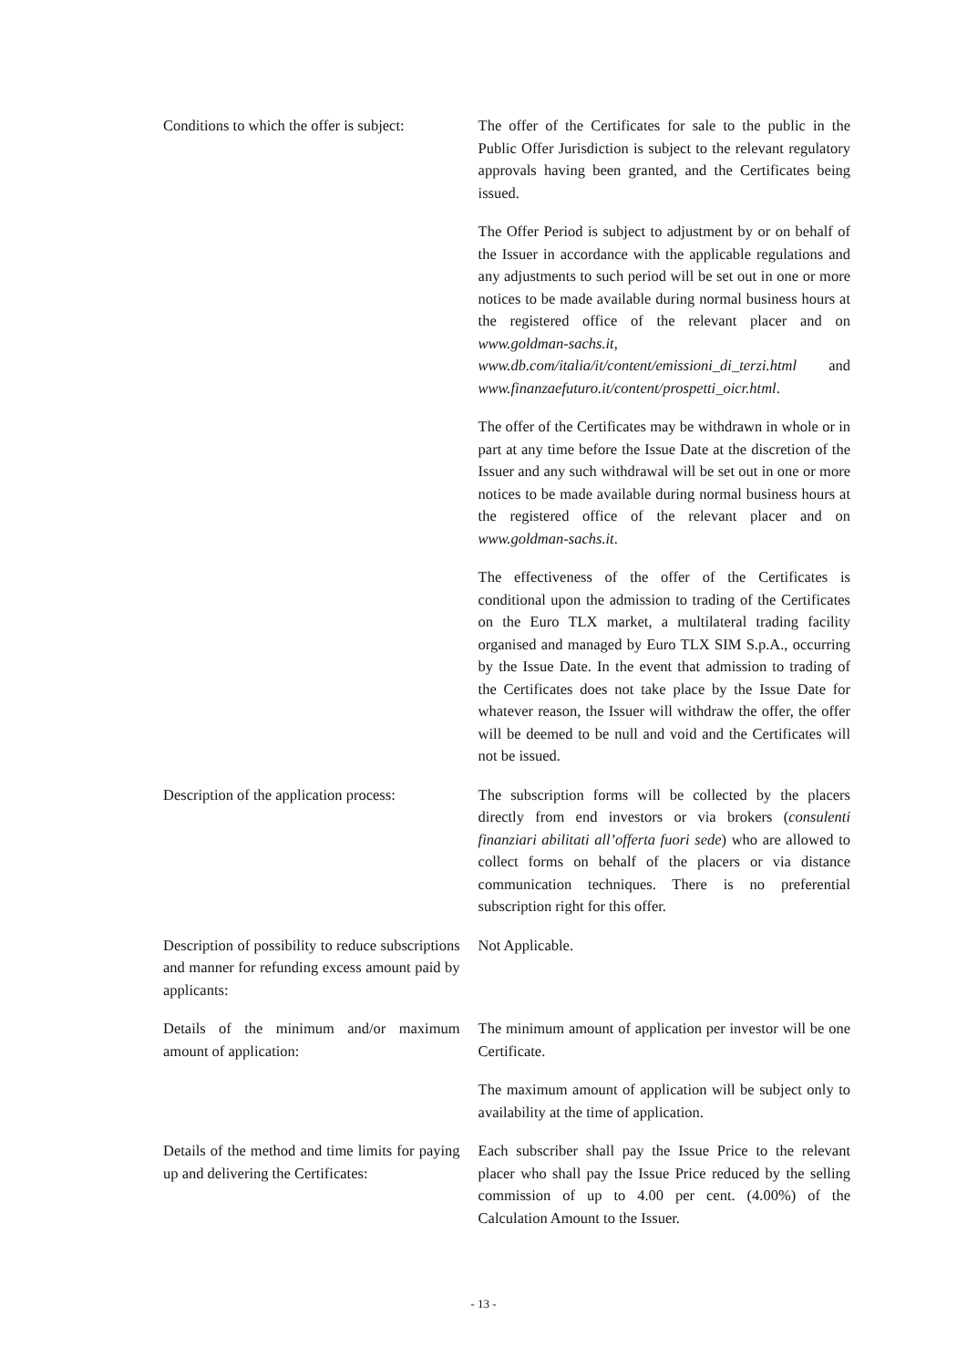Conditions to which the offer is subject:
The offer of the Certificates for sale to the public in the Public Offer Jurisdiction is subject to the relevant regulatory approvals having been granted, and the Certificates being issued.
The Offer Period is subject to adjustment by or on behalf of the Issuer in accordance with the applicable regulations and any adjustments to such period will be set out in one or more notices to be made available during normal business hours at the registered office of the relevant placer and on www.goldman-sachs.it, www.db.com/italia/it/content/emissioni_di_terzi.html and www.finanzaefuturo.it/content/prospetti_oicr.html.
The offer of the Certificates may be withdrawn in whole or in part at any time before the Issue Date at the discretion of the Issuer and any such withdrawal will be set out in one or more notices to be made available during normal business hours at the registered office of the relevant placer and on www.goldman-sachs.it.
The effectiveness of the offer of the Certificates is conditional upon the admission to trading of the Certificates on the Euro TLX market, a multilateral trading facility organised and managed by Euro TLX SIM S.p.A., occurring by the Issue Date. In the event that admission to trading of the Certificates does not take place by the Issue Date for whatever reason, the Issuer will withdraw the offer, the offer will be deemed to be null and void and the Certificates will not be issued.
Description of the application process:
The subscription forms will be collected by the placers directly from end investors or via brokers (consulenti finanziari abilitati all’offerta fuori sede) who are allowed to collect forms on behalf of the placers or via distance communication techniques. There is no preferential subscription right for this offer.
Description of possibility to reduce subscriptions and manner for refunding excess amount paid by applicants:
Not Applicable.
Details of the minimum and/or maximum amount of application:
The minimum amount of application per investor will be one Certificate.
The maximum amount of application will be subject only to availability at the time of application.
Details of the method and time limits for paying up and delivering the Certificates:
Each subscriber shall pay the Issue Price to the relevant placer who shall pay the Issue Price reduced by the selling commission of up to 4.00 per cent. (4.00%) of the Calculation Amount to the Issuer.
- 13 -